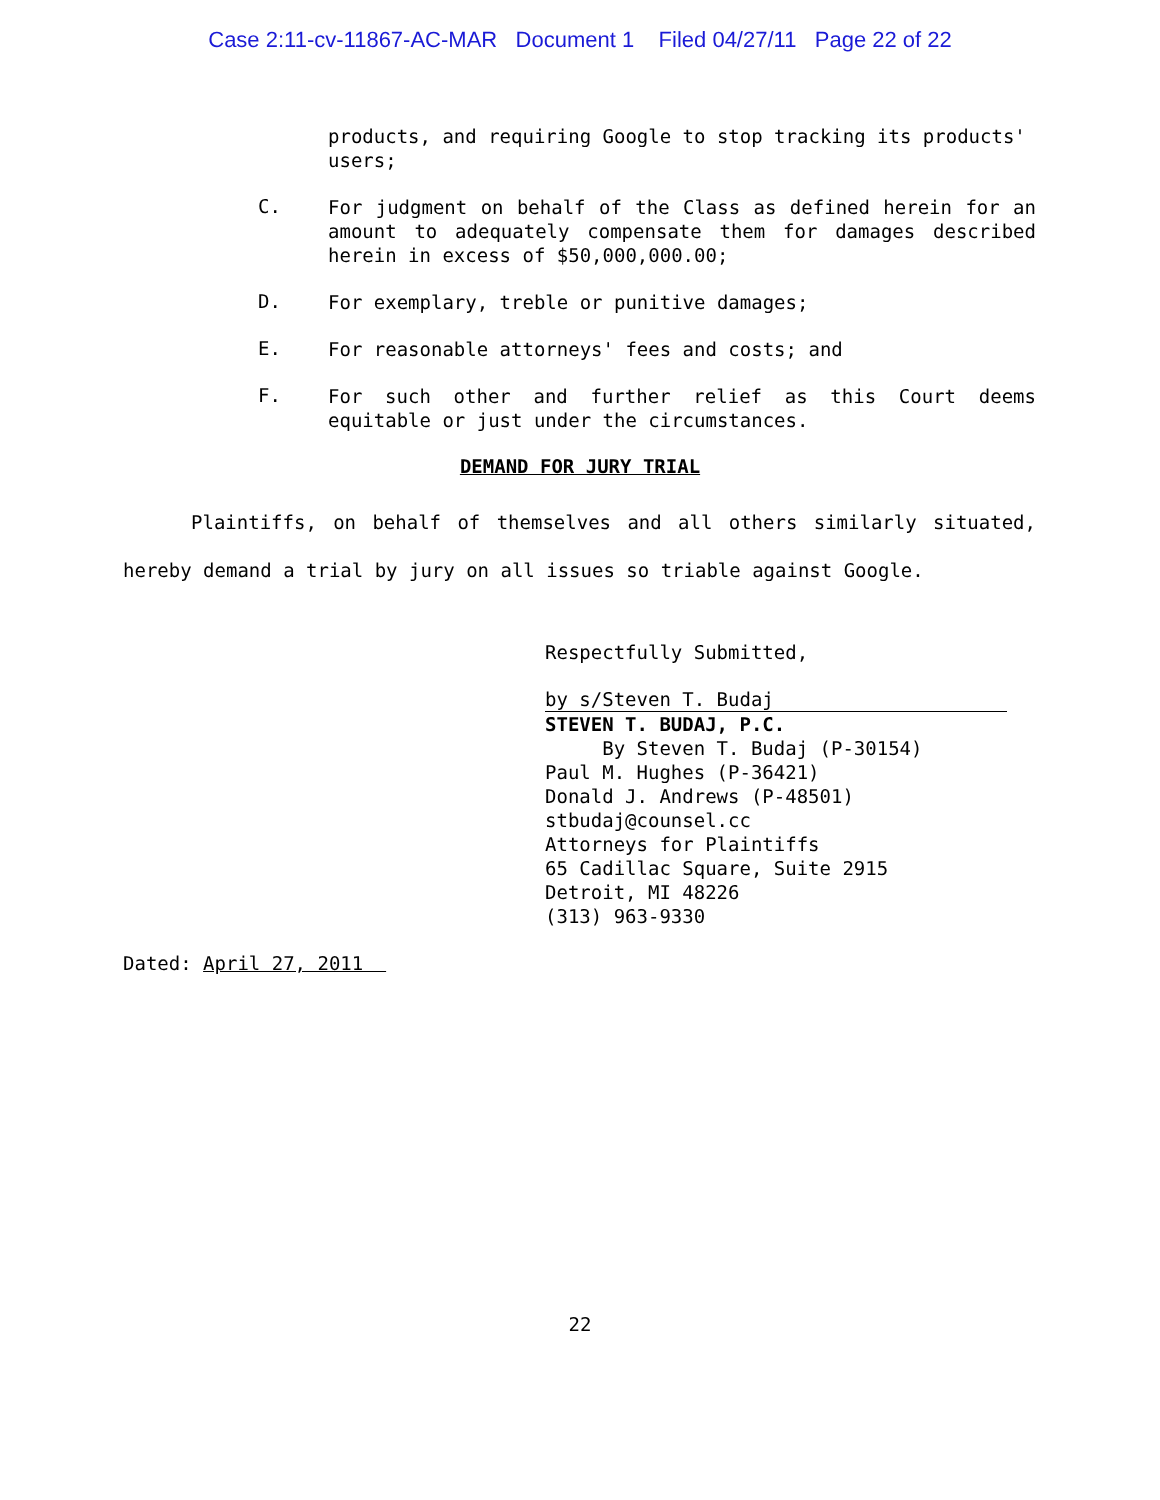Case 2:11-cv-11867-AC-MAR Document 1 Filed 04/27/11 Page 22 of 22
products, and requiring Google to stop tracking its products' users;
C.
For judgment on behalf of the Class as defined herein for an amount to adequately compensate them for damages described herein in excess of $50,000,000.00;
D.
For exemplary, treble or punitive damages;
E.
For reasonable attorneys' fees and costs; and
F.
For such other and further relief as this Court deems equitable or just under the circumstances.
DEMAND FOR JURY TRIAL
Plaintiffs, on behalf of themselves and all others similarly situated, hereby demand a trial by jury on all issues so triable against Google.
Respectfully Submitted,
by s/Steven T. Budaj
STEVEN T. BUDAJ, P.C.
By Steven T. Budaj (P-30154)
Paul M. Hughes (P-36421)
Donald J. Andrews (P-48501)
stbudaj@counsel.cc
Attorneys for Plaintiffs
65 Cadillac Square, Suite 2915
Detroit, MI 48226
(313) 963-9330
Dated: April 27, 2011
22